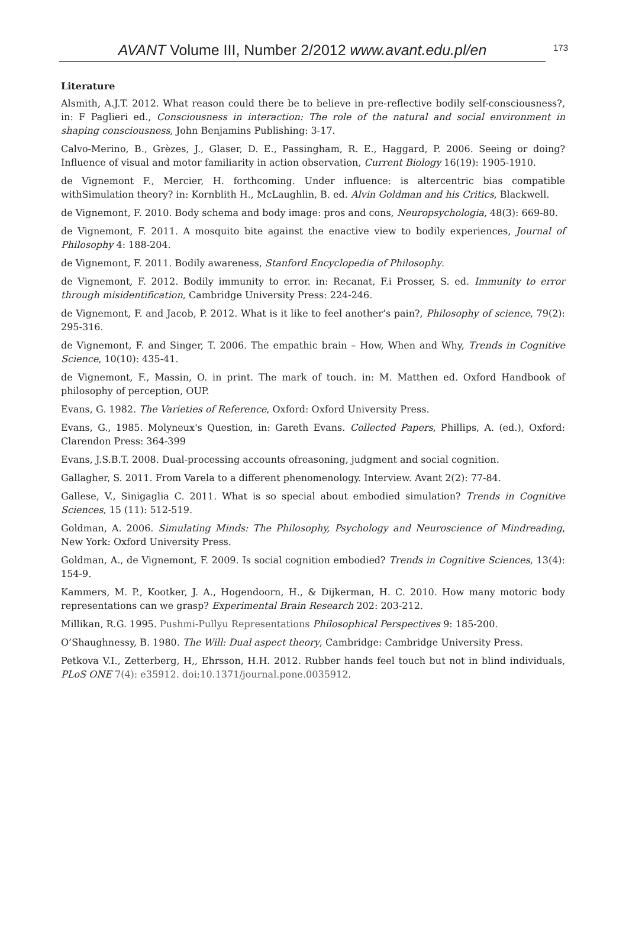AVANT Volume III, Number 2/2012 www.avant.edu.pl/en 173
Literature
Alsmith, A.J.T. 2012. What reason could there be to believe in pre-reflective bodily self-consciousness?, in: F Paglieri ed., Consciousness in interaction: The role of the natural and social environment in shaping consciousness, John Benjamins Publishing: 3-17.
Calvo-Merino, B., Grèzes, J., Glaser, D. E., Passingham, R. E., Haggard, P. 2006. Seeing or doing? Influence of visual and motor familiarity in action observation, Current Biology 16(19): 1905-1910.
de Vignemont F., Mercier, H. forthcoming. Under influence: is altercentric bias compatible withSimulation theory? in: Kornblith H., McLaughlin, B. ed. Alvin Goldman and his Critics, Blackwell.
de Vignemont, F. 2010. Body schema and body image: pros and cons, Neuropsychologia, 48(3): 669-80.
de Vignemont, F. 2011. A mosquito bite against the enactive view to bodily experiences, Journal of Philosophy 4: 188-204.
de Vignemont, F. 2011. Bodily awareness, Stanford Encyclopedia of Philosophy.
de Vignemont, F. 2012. Bodily immunity to error. in: Recanat, F.i Prosser, S. ed. Immunity to error through misidentification, Cambridge University Press: 224-246.
de Vignemont, F. and Jacob, P. 2012. What is it like to feel another’s pain?, Philosophy of science, 79(2): 295-316.
de Vignemont, F. and Singer, T. 2006. The empathic brain – How, When and Why, Trends in Cognitive Science, 10(10): 435-41.
de Vignemont, F., Massin, O. in print. The mark of touch. in: M. Matthen ed. Oxford Handbook of philosophy of perception, OUP.
Evans, G. 1982. The Varieties of Reference, Oxford: Oxford University Press.
Evans, G., 1985. Molyneux's Question, in: Gareth Evans. Collected Papers, Phillips, A. (ed.), Oxford: Clarendon Press: 364-399
Evans, J.S.B.T. 2008. Dual-processing accounts ofreasoning, judgment and social cognition.
Gallagher, S. 2011. From Varela to a different phenomenology. Interview. Avant 2(2): 77-84.
Gallese, V., Sinigaglia C. 2011. What is so special about embodied simulation? Trends in Cognitive Sciences, 15 (11): 512-519.
Goldman, A. 2006. Simulating Minds: The Philosophy, Psychology and Neuroscience of Mindreading, New York: Oxford University Press.
Goldman, A., de Vignemont, F. 2009. Is social cognition embodied? Trends in Cognitive Sciences, 13(4): 154-9.
Kammers, M. P., Kootker, J. A., Hogendoorn, H., & Dijkerman, H. C. 2010. How many motoric body representations can we grasp? Experimental Brain Research 202: 203-212.
Millikan, R.G. 1995. Pushmi-Pullyu Representations Philosophical Perspectives 9: 185-200.
O’Shaughnessy, B. 1980. The Will: Dual aspect theory, Cambridge: Cambridge University Press.
Petkova V.I., Zetterberg, H,, Ehrsson, H.H. 2012. Rubber hands feel touch but not in blind individuals, PLoS ONE 7(4): e35912. doi:10.1371/journal.pone.0035912.